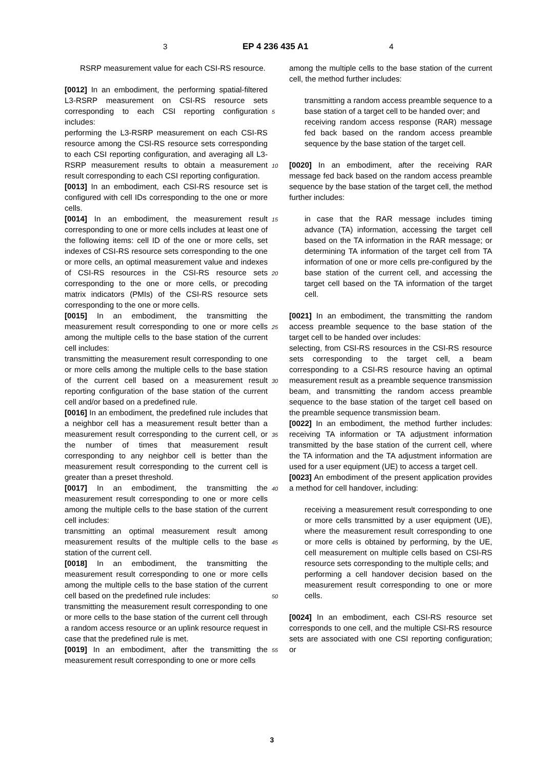3 EP 4 236 435 A1 4
RSRP measurement value for each CSI-RS resource.
[0012] In an embodiment, the performing spatial-filtered L3-RSRP measurement on CSI-RS resource sets corresponding to each CSI reporting configuration includes:
performing the L3-RSRP measurement on each CSI-RS resource among the CSI-RS resource sets corresponding to each CSI reporting configuration, and averaging all L3-RSRP measurement results to obtain a measurement result corresponding to each CSI reporting configuration.
[0013] In an embodiment, each CSI-RS resource set is configured with cell IDs corresponding to the one or more cells.
[0014] In an embodiment, the measurement result corresponding to one or more cells includes at least one of the following items: cell ID of the one or more cells, set indexes of CSI-RS resource sets corresponding to the one or more cells, an optimal measurement value and indexes of CSI-RS resources in the CSI-RS resource sets corresponding to the one or more cells, or precoding matrix indicators (PMIs) of the CSI-RS resource sets corresponding to the one or more cells.
[0015] In an embodiment, the transmitting the measurement result corresponding to one or more cells among the multiple cells to the base station of the current cell includes:
transmitting the measurement result corresponding to one or more cells among the multiple cells to the base station of the current cell based on a measurement result reporting configuration of the base station of the current cell and/or based on a predefined rule.
[0016] In an embodiment, the predefined rule includes that a neighbor cell has a measurement result better than a measurement result corresponding to the current cell, or the number of times that measurement result corresponding to any neighbor cell is better than the measurement result corresponding to the current cell is greater than a preset threshold.
[0017] In an embodiment, the transmitting the measurement result corresponding to one or more cells among the multiple cells to the base station of the current cell includes:
transmitting an optimal measurement result among measurement results of the multiple cells to the base station of the current cell.
[0018] In an embodiment, the transmitting the measurement result corresponding to one or more cells among the multiple cells to the base station of the current cell based on the predefined rule includes:
transmitting the measurement result corresponding to one or more cells to the base station of the current cell through a random access resource or an uplink resource request in case that the predefined rule is met.
[0019] In an embodiment, after the transmitting the measurement result corresponding to one or more cells
5
10
15
20
25
30
35
40
45
50
55
among the multiple cells to the base station of the current cell, the method further includes:
transmitting a random access preamble sequence to a base station of a target cell to be handed over; and
receiving random access response (RAR) message fed back based on the random access preamble sequence by the base station of the target cell.
[0020] In an embodiment, after the receiving RAR message fed back based on the random access preamble sequence by the base station of the target cell, the method further includes:
in case that the RAR message includes timing advance (TA) information, accessing the target cell based on the TA information in the RAR message; or determining TA information of the target cell from TA information of one or more cells pre-configured by the base station of the current cell, and accessing the target cell based on the TA information of the target cell.
[0021] In an embodiment, the transmitting the random access preamble sequence to the base station of the target cell to be handed over includes:
selecting, from CSI-RS resources in the CSI-RS resource sets corresponding to the target cell, a beam corresponding to a CSI-RS resource having an optimal measurement result as a preamble sequence transmission beam, and transmitting the random access preamble sequence to the base station of the target cell based on the preamble sequence transmission beam.
[0022] In an embodiment, the method further includes: receiving TA information or TA adjustment information transmitted by the base station of the current cell, where the TA information and the TA adjustment information are used for a user equipment (UE) to access a target cell.
[0023] An embodiment of the present application provides a method for cell handover, including:
receiving a measurement result corresponding to one or more cells transmitted by a user equipment (UE), where the measurement result corresponding to one or more cells is obtained by performing, by the UE, cell measurement on multiple cells based on CSI-RS resource sets corresponding to the multiple cells; and
performing a cell handover decision based on the measurement result corresponding to one or more cells.
[0024] In an embodiment, each CSI-RS resource set corresponds to one cell, and the multiple CSI-RS resource sets are associated with one CSI reporting configuration; or
3